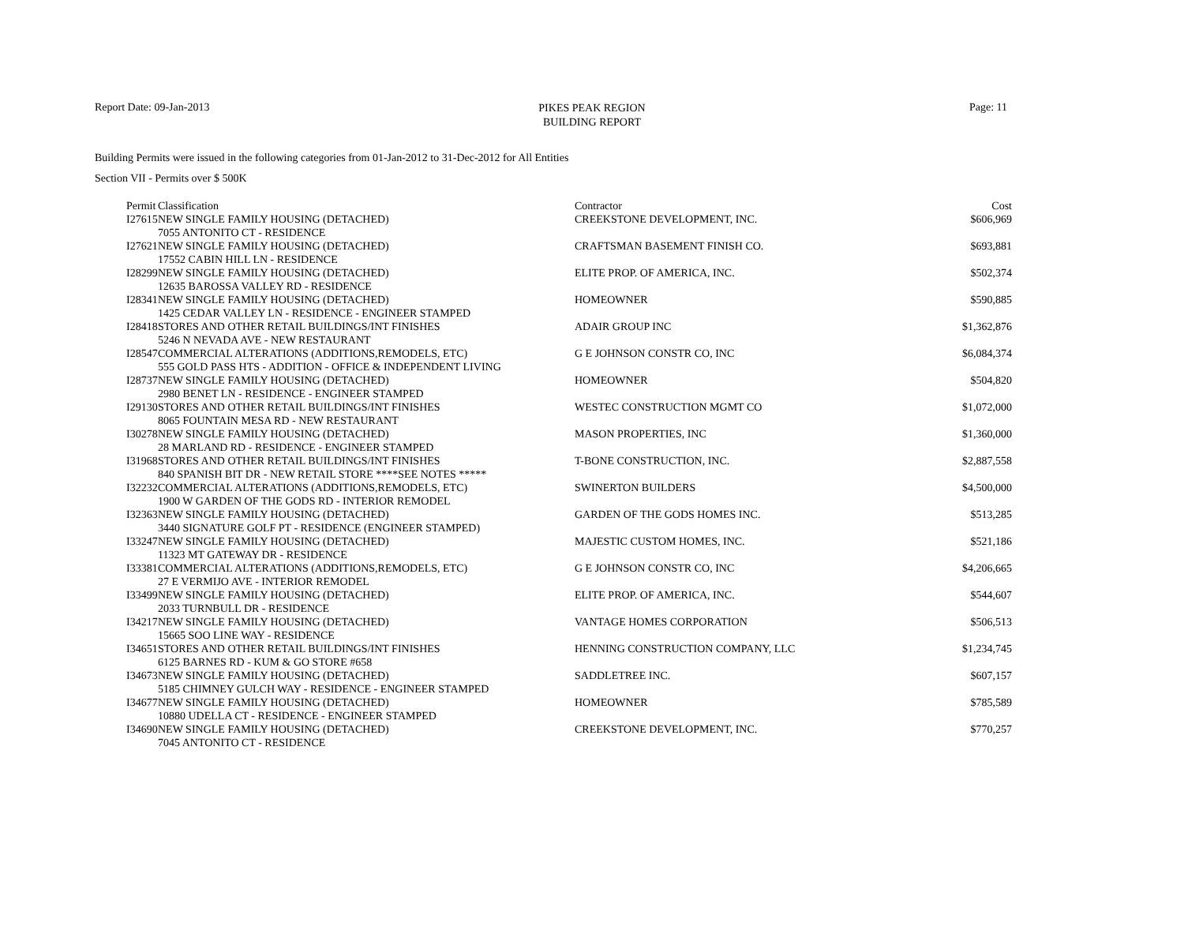PIKES PEAK REGION
BUILDING REPORT
Report Date: 09-Jan-2013 Page: 11
Building Permits were issued in the following categories from 01-Jan-2012 to 31-Dec-2012 for All Entities
Section VII - Permits over $ 500K
| Permit | Classification | Contractor | Cost |
| --- | --- | --- | --- |
| I27615 | NEW SINGLE FAMILY HOUSING (DETACHED) | CREEKSTONE DEVELOPMENT, INC. | $606,969 |
| | 7055 ANTONITO CT - RESIDENCE | | |
| I27621 | NEW SINGLE FAMILY HOUSING (DETACHED) 17552 CABIN HILL LN - RESIDENCE | CRAFTSMAN BASEMENT FINISH CO. | $693,881 |
| I28299 | NEW SINGLE FAMILY HOUSING (DETACHED) 12635 BAROSSA VALLEY RD - RESIDENCE | ELITE PROP. OF AMERICA, INC. | $502,374 |
| I28341 | NEW SINGLE FAMILY HOUSING (DETACHED) 1425 CEDAR VALLEY LN - RESIDENCE - ENGINEER STAMPED | HOMEOWNER | $590,885 |
| I28418 | STORES AND OTHER RETAIL BUILDINGS/INT FINISHES 5246 N NEVADA AVE - NEW RESTAURANT | ADAIR GROUP INC | $1,362,876 |
| I28547 | COMMERCIAL ALTERATIONS (ADDITIONS,REMODELS, ETC) 555 GOLD PASS HTS - ADDITION - OFFICE & INDEPENDENT LIVING | G E JOHNSON CONSTR CO, INC | $6,084,374 |
| I28737 | NEW SINGLE FAMILY HOUSING (DETACHED) 2980 BENET LN - RESIDENCE - ENGINEER STAMPED | HOMEOWNER | $504,820 |
| I29130 | STORES AND OTHER RETAIL BUILDINGS/INT FINISHES 8065 FOUNTAIN MESA RD - NEW RESTAURANT | WESTEC CONSTRUCTION MGMT CO | $1,072,000 |
| I30278 | NEW SINGLE FAMILY HOUSING (DETACHED) 28 MARLAND RD - RESIDENCE - ENGINEER STAMPED | MASON PROPERTIES, INC | $1,360,000 |
| I31968 | STORES AND OTHER RETAIL BUILDINGS/INT FINISHES 840 SPANISH BIT DR - NEW RETAIL STORE ****SEE NOTES ***** | T-BONE CONSTRUCTION, INC. | $2,887,558 |
| I32232 | COMMERCIAL ALTERATIONS (ADDITIONS,REMODELS, ETC) 1900 W GARDEN OF THE GODS RD - INTERIOR REMODEL | SWINERTON BUILDERS | $4,500,000 |
| I32363 | NEW SINGLE FAMILY HOUSING (DETACHED) 3440 SIGNATURE GOLF PT - RESIDENCE (ENGINEER STAMPED) | GARDEN OF THE GODS HOMES INC. | $513,285 |
| I33247 | NEW SINGLE FAMILY HOUSING (DETACHED) 11323 MT GATEWAY DR - RESIDENCE | MAJESTIC CUSTOM HOMES, INC. | $521,186 |
| I33381 | COMMERCIAL ALTERATIONS (ADDITIONS,REMODELS, ETC) 27 E VERMIJO AVE - INTERIOR REMODEL | G E JOHNSON CONSTR CO, INC | $4,206,665 |
| I33499 | NEW SINGLE FAMILY HOUSING (DETACHED) 2033 TURNBULL DR - RESIDENCE | ELITE PROP. OF AMERICA, INC. | $544,607 |
| I34217 | NEW SINGLE FAMILY HOUSING (DETACHED) 15665 SOO LINE WAY - RESIDENCE | VANTAGE HOMES CORPORATION | $506,513 |
| I34651 | STORES AND OTHER RETAIL BUILDINGS/INT FINISHES 6125 BARNES RD - KUM & GO STORE #658 | HENNING CONSTRUCTION COMPANY, LLC | $1,234,745 |
| I34673 | NEW SINGLE FAMILY HOUSING (DETACHED) 5185 CHIMNEY GULCH WAY - RESIDENCE - ENGINEER STAMPED | SADDLETREE INC. | $607,157 |
| I34677 | NEW SINGLE FAMILY HOUSING (DETACHED) 10880 UDELLA CT - RESIDENCE - ENGINEER STAMPED | HOMEOWNER | $785,589 |
| I34690 | NEW SINGLE FAMILY HOUSING (DETACHED) 7045 ANTONITO CT - RESIDENCE | CREEKSTONE DEVELOPMENT, INC. | $770,257 |